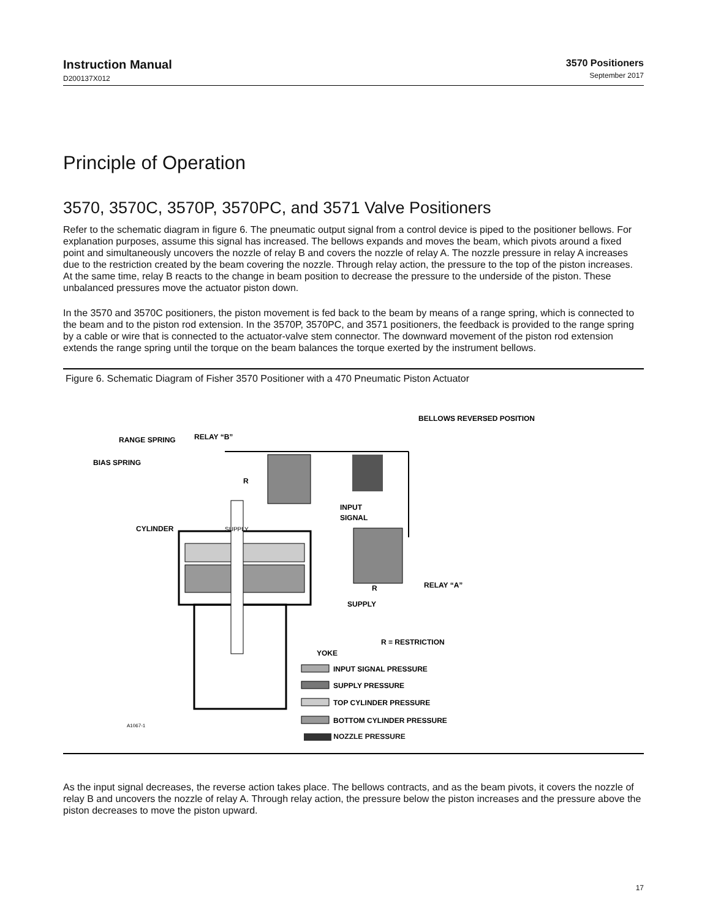Instruction Manual
D200137X012
3570 Positioners
September 2017
Principle of Operation
3570, 3570C, 3570P, 3570PC, and 3571 Valve Positioners
Refer to the schematic diagram in figure 6. The pneumatic output signal from a control device is piped to the positioner bellows. For explanation purposes, assume this signal has increased. The bellows expands and moves the beam, which pivots around a fixed point and simultaneously uncovers the nozzle of relay B and covers the nozzle of relay A. The nozzle pressure in relay A increases due to the restriction created by the beam covering the nozzle. Through relay action, the pressure to the top of the piston increases. At the same time, relay B reacts to the change in beam position to decrease the pressure to the underside of the piston. These unbalanced pressures move the actuator piston down.
In the 3570 and 3570C positioners, the piston movement is fed back to the beam by means of a range spring, which is connected to the beam and to the piston rod extension. In the 3570P, 3570PC, and 3571 positioners, the feedback is provided to the range spring by a cable or wire that is connected to the actuator-valve stem connector. The downward movement of the piston rod extension extends the range spring until the torque on the beam balances the torque exerted by the instrument bellows.
Figure 6. Schematic Diagram of Fisher 3570 Positioner with a 470 Pneumatic Piston Actuator
BELLOWS REVERSED POSITION
RANGE SPRING
RELAY “B”
BIAS SPRING
R
INPUT
SIGNAL
CYLINDER
SUPPLY
RELAY “A”
R
SUPPLY
R = RESTRICTION
YOKE
INPUT SIGNAL PRESSURE
SUPPLY PRESSURE
TOP CYLINDER PRESSURE
BOTTOM CYLINDER PRESSURE
A1067-1
NOZZLE PRESSURE
As the input signal decreases, the reverse action takes place. The bellows contracts, and as the beam pivots, it covers the nozzle of relay B and uncovers the nozzle of relay A. Through relay action, the pressure below the piston increases and the pressure above the piston decreases to move the piston upward.
17